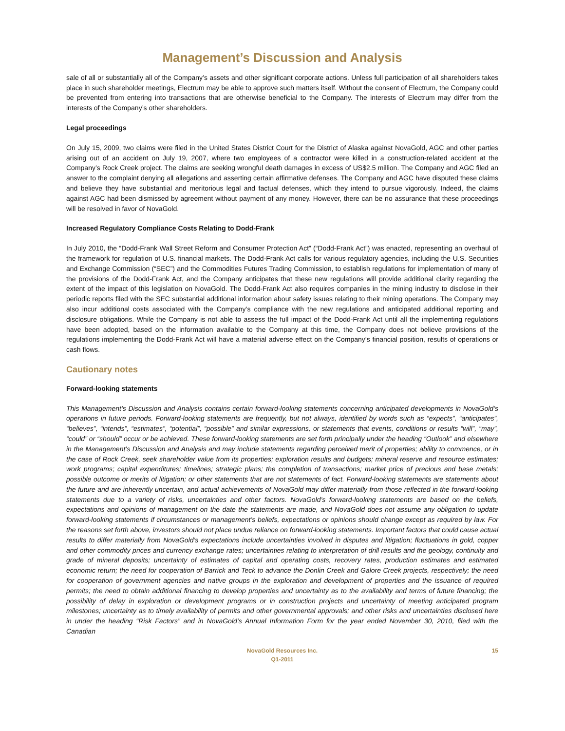Management’s Discussion and Analysis
sale of all or substantially all of the Company’s assets and other significant corporate actions. Unless full participation of all shareholders takes place in such shareholder meetings, Electrum may be able to approve such matters itself. Without the consent of Electrum, the Company could be prevented from entering into transactions that are otherwise beneficial to the Company. The interests of Electrum may differ from the interests of the Company’s other shareholders.
Legal proceedings
On July 15, 2009, two claims were filed in the United States District Court for the District of Alaska against NovaGold, AGC and other parties arising out of an accident on July 19, 2007, where two employees of a contractor were killed in a construction-related accident at the Company’s Rock Creek project. The claims are seeking wrongful death damages in excess of US$2.5 million. The Company and AGC filed an answer to the complaint denying all allegations and asserting certain affirmative defenses. The Company and AGC have disputed these claims and believe they have substantial and meritorious legal and factual defenses, which they intend to pursue vigorously. Indeed, the claims against AGC had been dismissed by agreement without payment of any money. However, there can be no assurance that these proceedings will be resolved in favor of NovaGold.
Increased Regulatory Compliance Costs Relating to Dodd-Frank
In July 2010, the “Dodd-Frank Wall Street Reform and Consumer Protection Act” (“Dodd-Frank Act”) was enacted, representing an overhaul of the framework for regulation of U.S. financial markets. The Dodd-Frank Act calls for various regulatory agencies, including the U.S. Securities and Exchange Commission (“SEC”) and the Commodities Futures Trading Commission, to establish regulations for implementation of many of the provisions of the Dodd-Frank Act, and the Company anticipates that these new regulations will provide additional clarity regarding the extent of the impact of this legislation on NovaGold. The Dodd-Frank Act also requires companies in the mining industry to disclose in their periodic reports filed with the SEC substantial additional information about safety issues relating to their mining operations. The Company may also incur additional costs associated with the Company’s compliance with the new regulations and anticipated additional reporting and disclosure obligations. While the Company is not able to assess the full impact of the Dodd-Frank Act until all the implementing regulations have been adopted, based on the information available to the Company at this time, the Company does not believe provisions of the regulations implementing the Dodd-Frank Act will have a material adverse effect on the Company’s financial position, results of operations or cash flows.
Cautionary notes
Forward-looking statements
This Management’s Discussion and Analysis contains certain forward-looking statements concerning anticipated developments in NovaGold’s operations in future periods. Forward-looking statements are frequently, but not always, identified by words such as “expects”, “anticipates”, “believes”, “intends”, “estimates”, “potential”, “possible” and similar expressions, or statements that events, conditions or results “will”, “may”, “could” or “should” occur or be achieved. These forward-looking statements are set forth principally under the heading “Outlook” and elsewhere in the Management’s Discussion and Analysis and may include statements regarding perceived merit of properties; ability to commence, or in the case of Rock Creek, seek shareholder value from its properties; exploration results and budgets; mineral reserve and resource estimates; work programs; capital expenditures; timelines; strategic plans; the completion of transactions; market price of precious and base metals; possible outcome or merits of litigation; or other statements that are not statements of fact. Forward-looking statements are statements about the future and are inherently uncertain, and actual achievements of NovaGold may differ materially from those reflected in the forward-looking statements due to a variety of risks, uncertainties and other factors. NovaGold’s forward-looking statements are based on the beliefs, expectations and opinions of management on the date the statements are made, and NovaGold does not assume any obligation to update forward-looking statements if circumstances or management’s beliefs, expectations or opinions should change except as required by law. For the reasons set forth above, investors should not place undue reliance on forward-looking statements. Important factors that could cause actual results to differ materially from NovaGold’s expectations include uncertainties involved in disputes and litigation; fluctuations in gold, copper and other commodity prices and currency exchange rates; uncertainties relating to interpretation of drill results and the geology, continuity and grade of mineral deposits; uncertainty of estimates of capital and operating costs, recovery rates, production estimates and estimated economic return; the need for cooperation of Barrick and Teck to advance the Donlin Creek and Galore Creek projects, respectively; the need for cooperation of government agencies and native groups in the exploration and development of properties and the issuance of required permits; the need to obtain additional financing to develop properties and uncertainty as to the availability and terms of future financing; the possibility of delay in exploration or development programs or in construction projects and uncertainty of meeting anticipated program milestones; uncertainty as to timely availability of permits and other governmental approvals; and other risks and uncertainties disclosed here in under the heading “Risk Factors” and in NovaGold’s Annual Information Form for the year ended November 30, 2010, filed with the Canadian
NovaGold Resources Inc.
Q1-2011
15